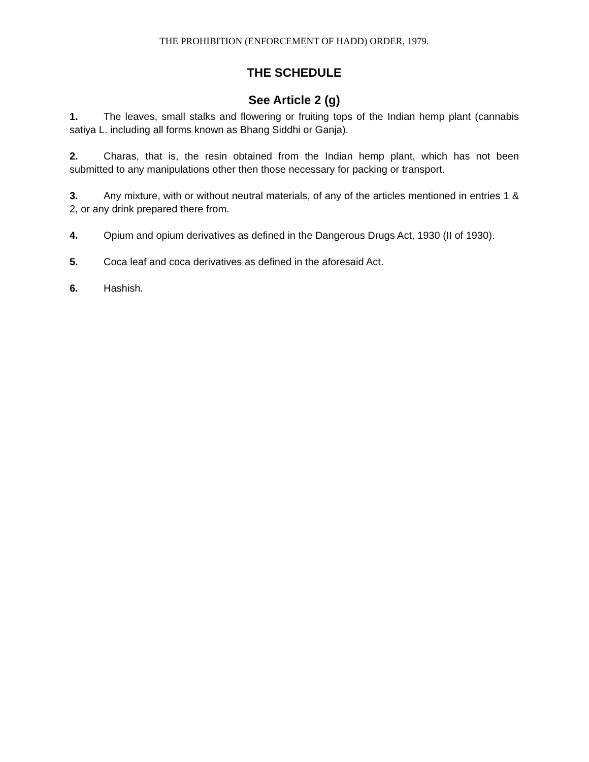THE PROHIBITION (ENFORCEMENT OF HADD) ORDER, 1979.
THE SCHEDULE
See Article 2 (g)
1. The leaves, small stalks and flowering or fruiting tops of the Indian hemp plant (cannabis satiya L. including all forms known as Bhang Siddhi or Ganja).
2. Charas, that is, the resin obtained from the Indian hemp plant, which has not been submitted to any manipulations other then those necessary for packing or transport.
3. Any mixture, with or without neutral materials, of any of the articles mentioned in entries 1 & 2, or any drink prepared there from.
4. Opium and opium derivatives as defined in the Dangerous Drugs Act, 1930 (II of 1930).
5. Coca leaf and coca derivatives as defined in the aforesaid Act.
6. Hashish.